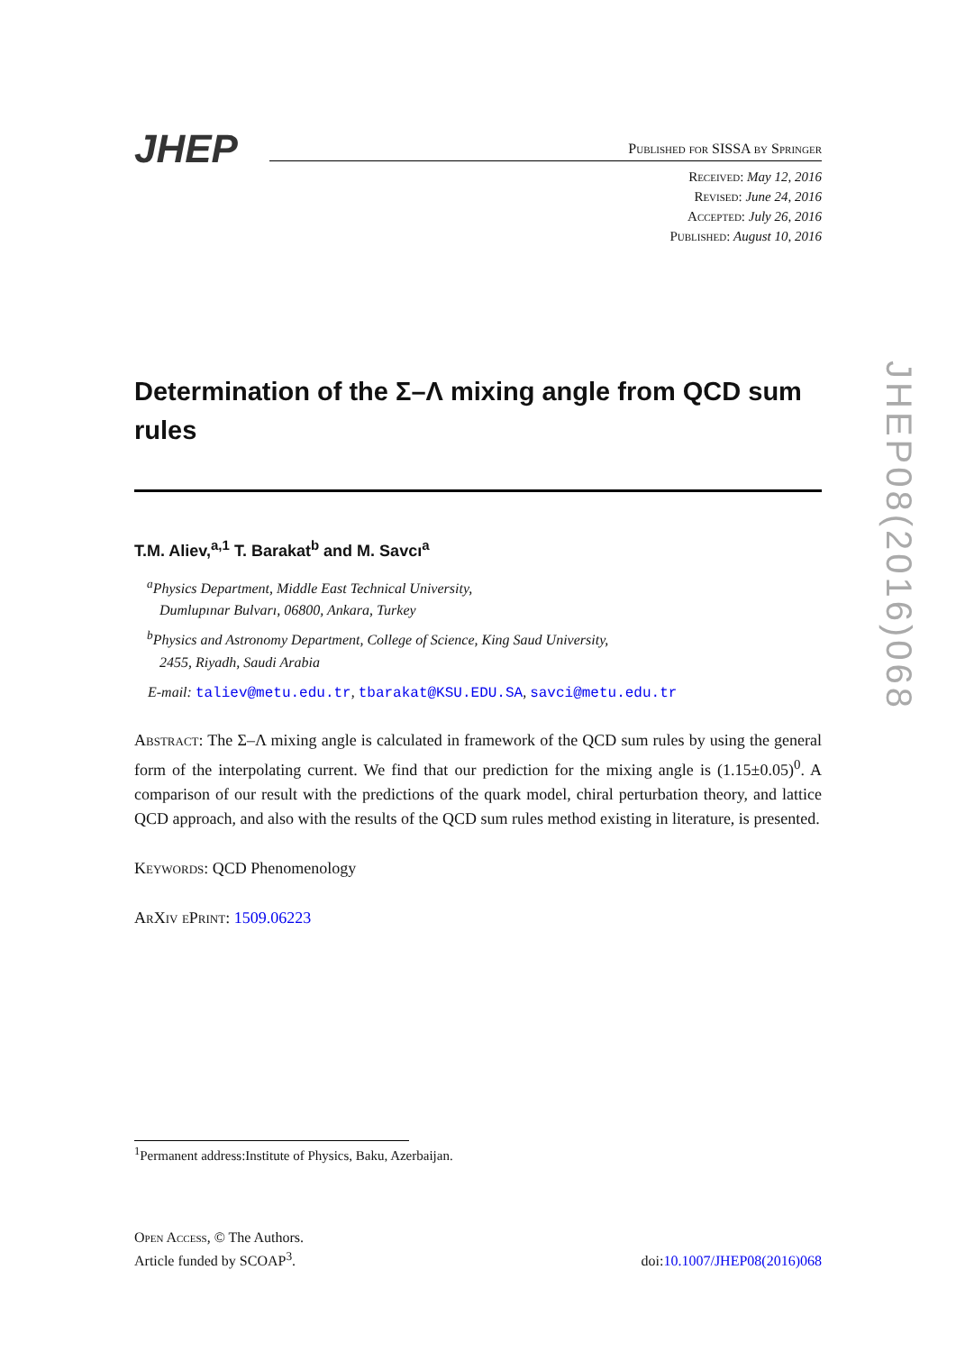JHEP
Published for SISSA by Springer
Received: May 12, 2016
Revised: June 24, 2016
Accepted: July 26, 2016
Published: August 10, 2016
Determination of the Σ–Λ mixing angle from QCD sum rules
T.M. Aliev,<sup>a,1</sup> T. Barakat<sup>b</sup> and M. Savcı<sup>a</sup>
<sup>a</sup> Physics Department, Middle East Technical University,
Dumlupınar Bulvarı, 06800, Ankara, Turkey
<sup>b</sup> Physics and Astronomy Department, College of Science, King Saud University,
2455, Riyadh, Saudi Arabia
E-mail: taliev@metu.edu.tr, tbarakat@KSU.EDU.SA, savci@metu.edu.tr
Abstract: The Σ–Λ mixing angle is calculated in framework of the QCD sum rules by using the general form of the interpolating current. We find that our prediction for the mixing angle is (1.15±0.05)<sup>0</sup>. A comparison of our result with the predictions of the quark model, chiral perturbation theory, and lattice QCD approach, and also with the results of the QCD sum rules method existing in literature, is presented.
Keywords: QCD Phenomenology
ArXiv ePrint: 1509.06223
JHEP08(2016)068
<sup>1</sup> Permanent address:Institute of Physics, Baku, Azerbaijan.
Open Access, © The Authors.
Article funded by SCOAP<sup>3</sup>.
doi:10.1007/JHEP08(2016)068